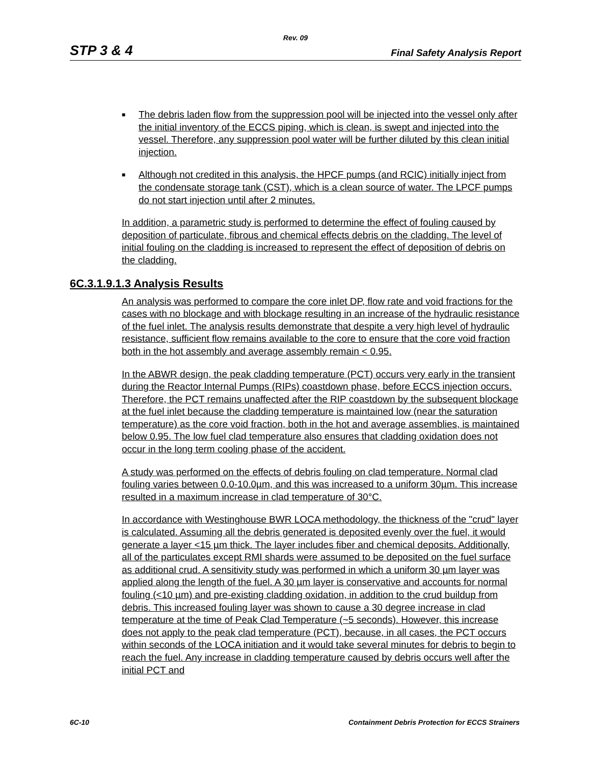Rev. 09
STP 3 & 4 Final Safety Analysis Report
■ The debris laden flow from the suppression pool will be injected into the vessel only after the initial inventory of the ECCS piping, which is clean, is swept and injected into the vessel. Therefore, any suppression pool water will be further diluted by this clean initial injection.
■ Although not credited in this analysis, the HPCF pumps (and RCIC) initially inject from the condensate storage tank (CST), which is a clean source of water. The LPCF pumps do not start injection until after 2 minutes.
In addition, a parametric study is performed to determine the effect of fouling caused by deposition of particulate, fibrous and chemical effects debris on the cladding. The level of initial fouling on the cladding is increased to represent the effect of deposition of debris on the cladding.
6C.3.1.9.1.3 Analysis Results
An analysis was performed to compare the core inlet DP, flow rate and void fractions for the cases with no blockage and with blockage resulting in an increase of the hydraulic resistance of the fuel inlet. The analysis results demonstrate that despite a very high level of hydraulic resistance, sufficient flow remains available to the core to ensure that the core void fraction both in the hot assembly and average assembly remain < 0.95.
In the ABWR design, the peak cladding temperature (PCT) occurs very early in the transient during the Reactor Internal Pumps (RIPs) coastdown phase, before ECCS injection occurs. Therefore, the PCT remains unaffected after the RIP coastdown by the subsequent blockage at the fuel inlet because the cladding temperature is maintained low (near the saturation temperature) as the core void fraction, both in the hot and average assemblies, is maintained below 0.95. The low fuel clad temperature also ensures that cladding oxidation does not occur in the long term cooling phase of the accident.
A study was performed on the effects of debris fouling on clad temperature. Normal clad fouling varies between 0.0-10.0µm, and this was increased to a uniform 30µm. This increase resulted in a maximum increase in clad temperature of 30°C.
In accordance with Westinghouse BWR LOCA methodology, the thickness of the "crud" layer is calculated. Assuming all the debris generated is deposited evenly over the fuel, it would generate a layer <15 µm thick. The layer includes fiber and chemical deposits. Additionally, all of the particulates except RMI shards were assumed to be deposited on the fuel surface as additional crud. A sensitivity study was performed in which a uniform 30 µm layer was applied along the length of the fuel. A 30 µm layer is conservative and accounts for normal fouling (<10 µm) and pre-existing cladding oxidation, in addition to the crud buildup from debris. This increased fouling layer was shown to cause a 30 degree increase in clad temperature at the time of Peak Clad Temperature (~5 seconds). However, this increase does not apply to the peak clad temperature (PCT), because, in all cases, the PCT occurs within seconds of the LOCA initiation and it would take several minutes for debris to begin to reach the fuel. Any increase in cladding temperature caused by debris occurs well after the initial PCT and
6C-10 Containment Debris Protection for ECCS Strainers